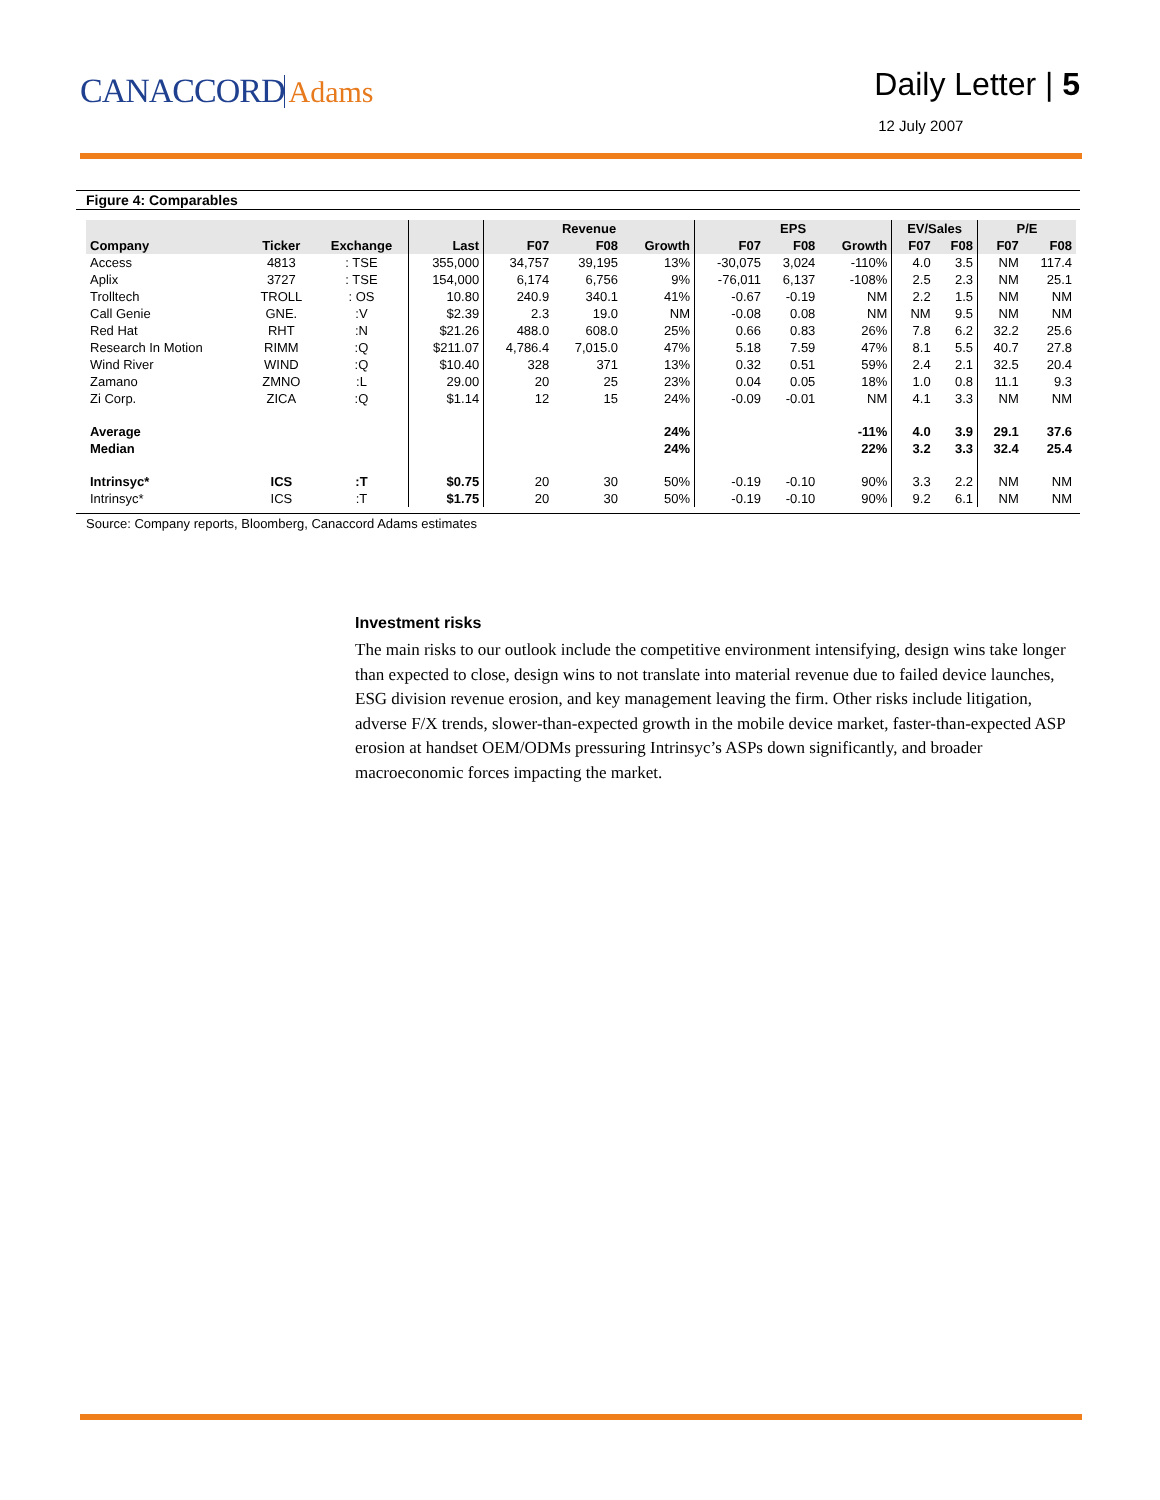CANACCORD Adams
Daily Letter | 5
12 July 2007
Figure 4: Comparables
| | | | | Revenue | | | EPS | | | EV/Sales | | P/E | |
| --- | --- | --- | --- | --- | --- | --- | --- | --- | --- | --- | --- | --- | --- |
| Company | Ticker | Exchange | Last | F07 | F08 | Growth | F07 | F08 | Growth | F07 | F08 | F07 | F08 |
| Access | 4813 | : TSE | 355,000 | 34,757 | 39,195 | 13% | -30,075 | 3,024 | -110% | 4.0 | 3.5 | NM | 117.4 |
| Aplix | 3727 | : TSE | 154,000 | 6,174 | 6,756 | 9% | -76,011 | 6,137 | -108% | 2.5 | 2.3 | NM | 25.1 |
| Trolltech | TROLL | : OS | 10.80 | 240.9 | 340.1 | 41% | -0.67 | -0.19 | NM | 2.2 | 1.5 | NM | NM |
| Call Genie | GNE. | :V | $2.39 | 2.3 | 19.0 | NM | -0.08 | 0.08 | NM | NM | 9.5 | NM | NM |
| Red Hat | RHT | :N | $21.26 | 488.0 | 608.0 | 25% | 0.66 | 0.83 | 26% | 7.8 | 6.2 | 32.2 | 25.6 |
| Research In Motion | RIMM | :Q | $211.07 | 4,786.4 | 7,015.0 | 47% | 5.18 | 7.59 | 47% | 8.1 | 5.5 | 40.7 | 27.8 |
| Wind River | WIND | :Q | $10.40 | 328 | 371 | 13% | 0.32 | 0.51 | 59% | 2.4 | 2.1 | 32.5 | 20.4 |
| Zamano | ZMNO | :L | 29.00 | 20 | 25 | 23% | 0.04 | 0.05 | 18% | 1.0 | 0.8 | 11.1 | 9.3 |
| Zi Corp. | ZICA | :Q | $1.14 | 12 | 15 | 24% | -0.09 | -0.01 | NM | 4.1 | 3.3 | NM | NM |
| Average | | | | | | 24% | | | -11% | 4.0 | 3.9 | 29.1 | 37.6 |
| Median | | | | | | 24% | | | 22% | 3.2 | 3.3 | 32.4 | 25.4 |
| Intrinsyc* | ICS | :T | $0.75 | 20 | 30 | 50% | -0.19 | -0.10 | 90% | 3.3 | 2.2 | NM | NM |
| Intrinsyc* | ICS | :T | $1.75 | 20 | 30 | 50% | -0.19 | -0.10 | 90% | 9.2 | 6.1 | NM | NM |
Source: Company reports, Bloomberg, Canaccord Adams estimates
Investment risks
The main risks to our outlook include the competitive environment intensifying, design wins take longer than expected to close, design wins to not translate into material revenue due to failed device launches, ESG division revenue erosion, and key management leaving the firm. Other risks include litigation, adverse F/X trends, slower-than-expected growth in the mobile device market, faster-than-expected ASP erosion at handset OEM/ODMs pressuring Intrinsyc’s ASPs down significantly, and broader macroeconomic forces impacting the market.